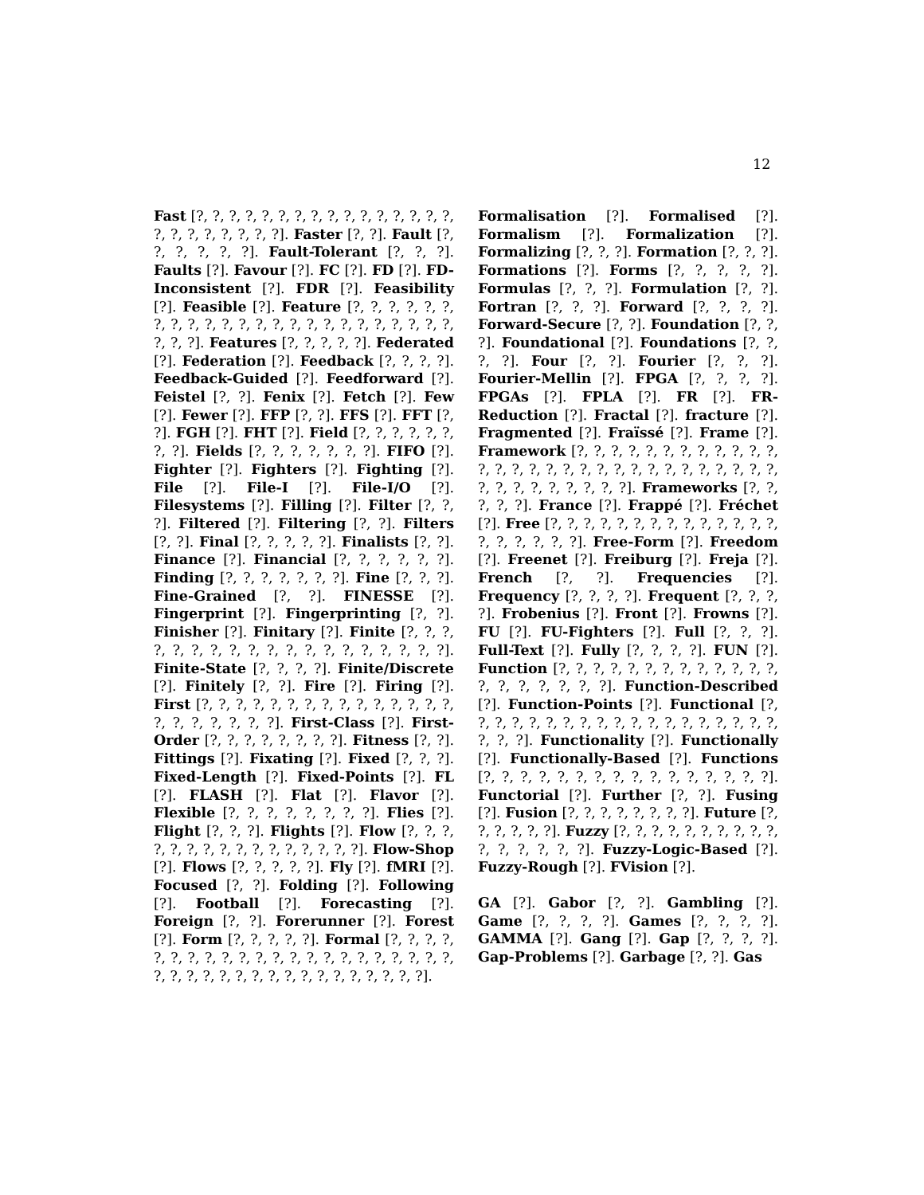12
Fast [?, ?, ?, ?, ?, ?, ?, ?, ?, ?, ?, ?, ?, ?, ?, ?, ?, ?, ?, ?, ?, ?, ?, ?]. Faster [?, ?]. Fault [?, ?, ?, ?, ?, ?]. Fault-Tolerant [?, ?, ?]. Faults [?]. Favour [?]. FC [?]. FD [?]. FD-Inconsistent [?]. FDR [?]. Feasibility [?]. Feasible [?]. Feature [?, ?, ?, ?, ?, ?, ?, ?, ?, ?, ?, ?, ?, ?, ?, ?, ?, ?, ?, ?, ?, ?, ?, ?, ?, ?, ?]. Features [?, ?, ?, ?, ?]. Federated [?]. Federation [?]. Feedback [?, ?, ?, ?]. Feedback-Guided [?]. Feedforward [?]. Feistel [?, ?]. Fenix [?]. Fetch [?]. Few [?]. Fewer [?]. FFP [?, ?]. FFS [?]. FFT [?, ?]. FGH [?]. FHT [?]. Field [?, ?, ?, ?, ?, ?, ?, ?]. Fields [?, ?, ?, ?, ?, ?, ?]. FIFO [?]. Fighter [?]. Fighters [?]. Fighting [?]. File [?]. File-I [?]. File-I/O [?]. Filesystems [?]. Filling [?]. Filter [?, ?, ?]. Filtered [?]. Filtering [?, ?]. Filters [?, ?]. Final [?, ?, ?, ?, ?]. Finalists [?, ?]. Finance [?]. Financial [?, ?, ?, ?, ?, ?]. Finding [?, ?, ?, ?, ?, ?, ?]. Fine [?, ?, ?]. Fine-Grained [?, ?]. FINESSE [?]. Fingerprint [?]. Fingerprinting [?, ?]. Finisher [?]. Finitary [?]. Finite [?, ?, ?, ?, ?, ?, ?, ?, ?, ?, ?, ?, ?, ?, ?, ?, ?, ?, ?]. Finite-State [?, ?, ?, ?]. Finite/Discrete [?]. Finitely [?, ?]. Fire [?]. Firing [?]. First [?, ?, ?, ?, ?, ?, ?, ?, ?, ?, ?, ?, ?, ?, ?, ?, ?, ?, ?, ?, ?, ?]. First-Class [?]. First-Order [?, ?, ?, ?, ?, ?, ?, ?]. Fitness [?, ?]. Fittings [?]. Fixating [?]. Fixed [?, ?, ?]. Fixed-Length [?]. Fixed-Points [?]. FL [?]. FLASH [?]. Flat [?]. Flavor [?]. Flexible [?, ?, ?, ?, ?, ?, ?, ?]. Flies [?]. Flight [?, ?, ?]. Flights [?]. Flow [?, ?, ?, ?, ?, ?, ?, ?, ?, ?, ?, ?, ?, ?, ?, ?]. Flow-Shop [?]. Flows [?, ?, ?, ?, ?]. Fly [?]. fMRI [?]. Focused [?, ?]. Folding [?]. Following [?]. Football [?]. Forecasting [?]. Foreign [?, ?]. Forerunner [?]. Forest [?]. Form [?, ?, ?, ?, ?]. Formal [?, ?, ?, ?, ?, ?, ?, ?, ?, ?, ?, ?, ?, ?, ?, ?, ?, ?, ?, ?, ?, ?, ?, ?, ?, ?, ?, ?, ?, ?, ?, ?, ?, ?, ?, ?, ?, ?, ?].
Formalisation [?]. Formalised [?]. Formalism [?]. Formalization [?]. Formalizing [?, ?, ?]. Formation [?, ?, ?]. Formations [?]. Forms [?, ?, ?, ?, ?]. Formulas [?, ?, ?]. Formulation [?, ?]. Fortran [?, ?, ?]. Forward [?, ?, ?, ?]. Forward-Secure [?, ?]. Foundation [?, ?, ?]. Foundational [?]. Foundations [?, ?, ?, ?]. Four [?, ?]. Fourier [?, ?, ?]. Fourier-Mellin [?]. FPGA [?, ?, ?, ?]. FPGAs [?]. FPLA [?]. FR [?]. FR-Reduction [?]. Fractal [?]. fracture [?]. Fragmented [?]. Fraïssé [?]. Frame [?]. Framework [?, ?, ?, ?, ?, ?, ?, ?, ?, ?, ?, ?, ?, ?, ?, ?, ?, ?, ?, ?, ?, ?, ?, ?, ?, ?, ?, ?, ?, ?, ?, ?, ?, ?, ?, ?, ?, ?, ?]. Frameworks [?, ?, ?, ?, ?]. France [?]. Frappé [?]. Fréchet [?]. Free [?, ?, ?, ?, ?, ?, ?, ?, ?, ?, ?, ?, ?, ?, ?, ?, ?, ?, ?, ?]. Free-Form [?]. Freedom [?]. Freenet [?]. Freiburg [?]. Freja [?]. French [?, ?]. Frequencies [?]. Frequency [?, ?, ?, ?]. Frequent [?, ?, ?, ?]. Frobenius [?]. Front [?]. Frowns [?]. FU [?]. FU-Fighters [?]. Full [?, ?, ?]. Full-Text [?]. Fully [?, ?, ?, ?]. FUN [?]. Function [?, ?, ?, ?, ?, ?, ?, ?, ?, ?, ?, ?, ?, ?, ?, ?, ?, ?, ?, ?]. Function-Described [?]. Function-Points [?]. Functional [?, ?, ?, ?, ?, ?, ?, ?, ?, ?, ?, ?, ?, ?, ?, ?, ?, ?, ?, ?, ?, ?]. Functionality [?]. Functionally [?]. Functionally-Based [?]. Functions [?, ?, ?, ?, ?, ?, ?, ?, ?, ?, ?, ?, ?, ?, ?, ?]. Functorial [?]. Further [?, ?]. Fusing [?]. Fusion [?, ?, ?, ?, ?, ?, ?, ?]. Future [?, ?, ?, ?, ?, ?]. Fuzzy [?, ?, ?, ?, ?, ?, ?, ?, ?, ?, ?, ?, ?, ?, ?, ?]. Fuzzy-Logic-Based [?]. Fuzzy-Rough [?]. FVision [?].
GA [?]. Gabor [?, ?]. Gambling [?]. Game [?, ?, ?, ?]. Games [?, ?, ?, ?]. GAMMA [?]. Gang [?]. Gap [?, ?, ?, ?]. Gap-Problems [?]. Garbage [?, ?]. Gas